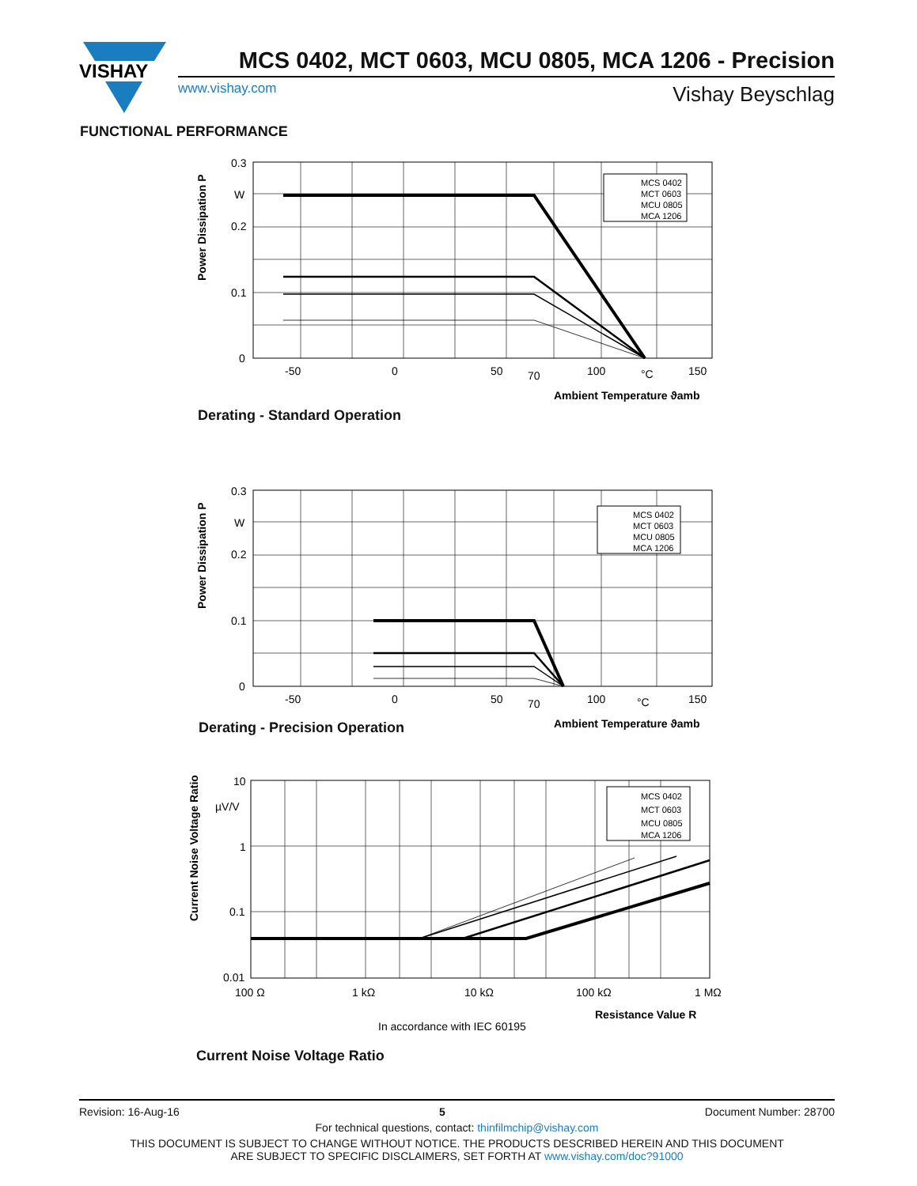VISHAY
MCS 0402, MCT 0603, MCU 0805, MCA 1206 - Precision
www.vishay.com Vishay Beyschlag
FUNCTIONAL PERFORMANCE
0.3
W
0.2
0.1
0
-50
0
50
70
100
°C
150
Ambient Temperature ϑamb
Power Dissipation P
MCS 0402
MCT 0603
MCU 0805
MCA 1206
Derating - Standard Operation
0.3
W
0.2
0.1
0
-50
0
50
70
100
°C
150
Ambient Temperature ϑamb
Power Dissipation P
MCS 0402
MCT 0603
MCU 0805
MCA 1206
Derating - Precision Operation
10
µV/V
1
0.1
0.01
100 Ω
1 kΩ
10 kΩ
100 kΩ
1 MΩ
Resistance Value R
In accordance with IEC 60195
Current Noise Voltage Ratio
MCS 0402
MCT 0603
MCU 0805
MCA 1206
Current Noise Voltage Ratio
Revision: 16-Aug-16 5 Document Number: 28700
For technical questions, contact: thinfilmchip@vishay.com
THIS DOCUMENT IS SUBJECT TO CHANGE WITHOUT NOTICE. THE PRODUCTS DESCRIBED HEREIN AND THIS DOCUMENT
ARE SUBJECT TO SPECIFIC DISCLAIMERS, SET FORTH AT www.vishay.com/doc?91000